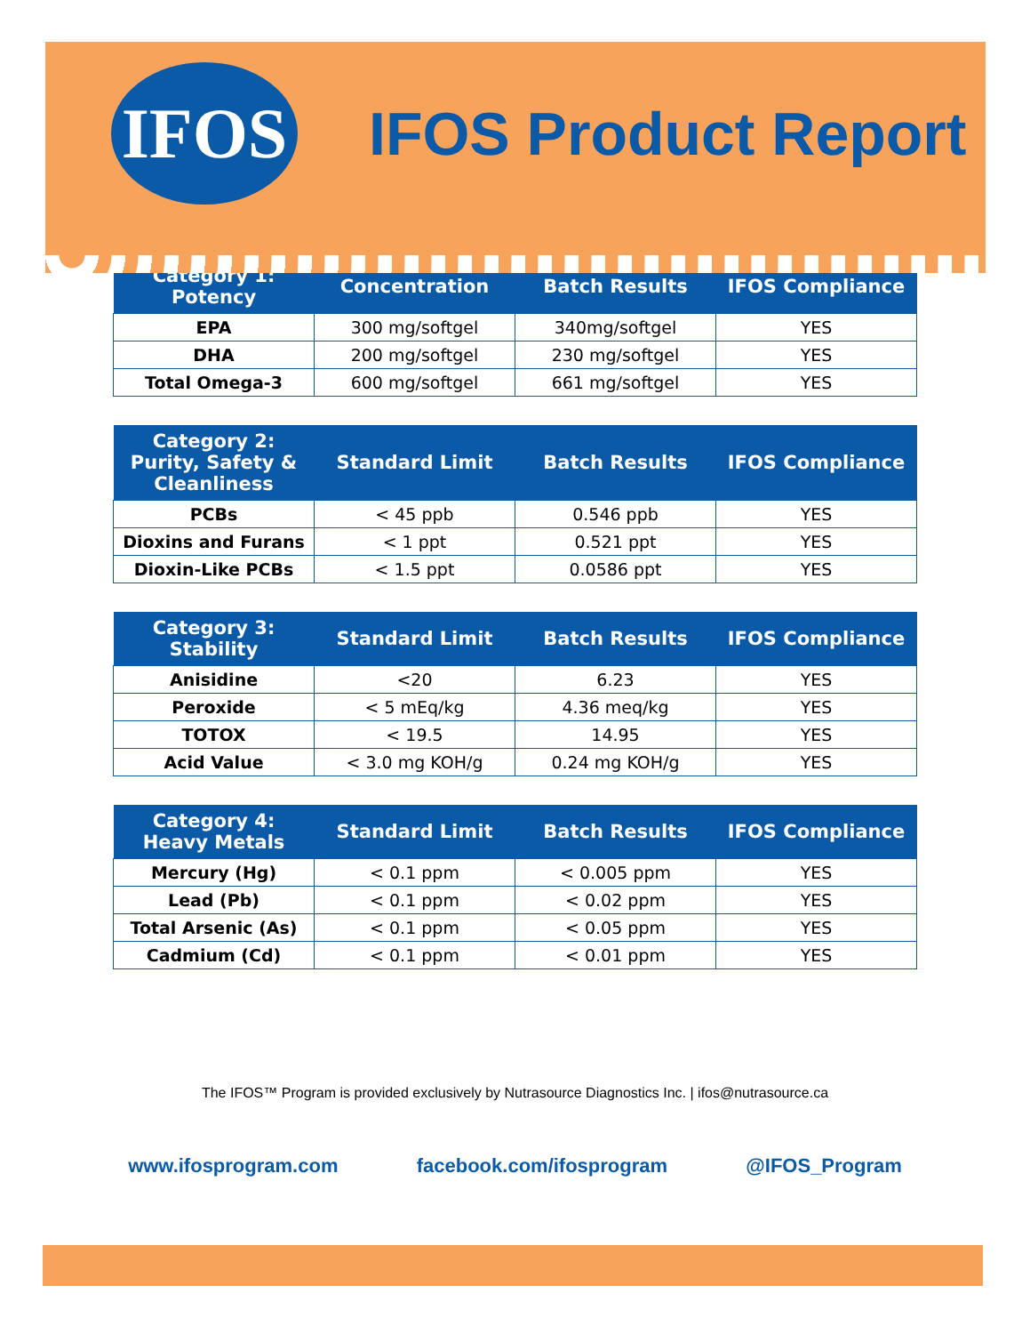IFOS
IFOS Product Report
| Category 1: Potency | Concentration | Batch Results | IFOS Compliance |
| --- | --- | --- | --- |
| EPA | 300 mg/softgel | 340mg/softgel | YES |
| DHA | 200 mg/softgel | 230 mg/softgel | YES |
| Total Omega-3 | 600 mg/softgel | 661 mg/softgel | YES |
| Category 2: Purity, Safety & Cleanliness | Standard Limit | Batch Results | IFOS Compliance |
| --- | --- | --- | --- |
| PCBs | < 45 ppb | 0.546 ppb | YES |
| Dioxins and Furans | < 1 ppt | 0.521 ppt | YES |
| Dioxin-Like PCBs | < 1.5 ppt | 0.0586 ppt | YES |
| Category 3: Stability | Standard Limit | Batch Results | IFOS Compliance |
| --- | --- | --- | --- |
| Anisidine | <20 | 6.23 | YES |
| Peroxide | < 5 mEq/kg | 4.36 meq/kg | YES |
| TOTOX | < 19.5 | 14.95 | YES |
| Acid Value | < 3.0 mg KOH/g | 0.24 mg KOH/g | YES |
| Category 4: Heavy Metals | Standard Limit | Batch Results | IFOS Compliance |
| --- | --- | --- | --- |
| Mercury (Hg) | < 0.1 ppm | < 0.005 ppm | YES |
| Lead (Pb) | < 0.1 ppm | < 0.02 ppm | YES |
| Total Arsenic (As) | < 0.1 ppm | < 0.05 ppm | YES |
| Cadmium (Cd) | < 0.1 ppm | < 0.01 ppm | YES |
The IFOS™ Program is provided exclusively by Nutrasource Diagnostics Inc. | ifos@nutrasource.ca
www.ifosprogram.com facebook.com/ifosprogram @IFOS_Program